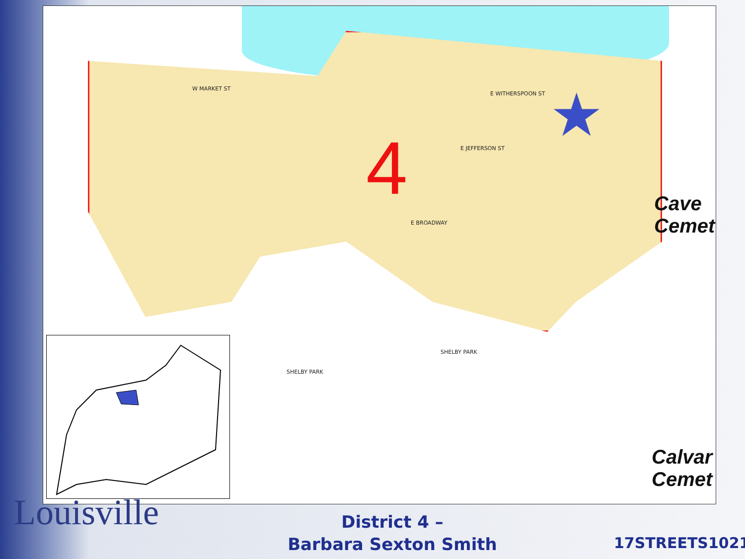4
★
W MARKET ST
E WITHERSPOON ST
E JEFFERSON ST
E BROADWAY
SHELBY PARK
SHELBY PARK
Cave
Cemet
Calvar
Cemet
Louisville
District 4 –
Barbara Sexton Smith
17STREETS1021